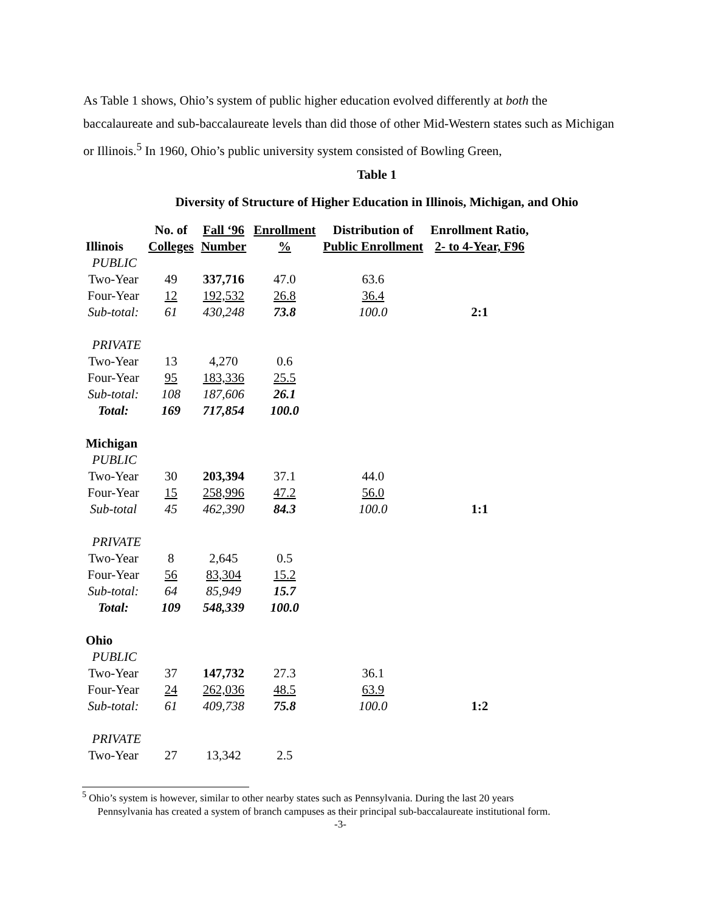As Table 1 shows, Ohio’s system of public higher education evolved differently at both the baccalaureate and sub-baccalaureate levels than did those of other Mid-Western states such as Michigan or Illinois.<sup>5</sup> In 1960, Ohio’s public university system consisted of Bowling Green,
Table 1
Diversity of Structure of Higher Education in Illinois, Michigan, and Ohio
| | No. of | Fall ‘96 | Enrollment | Distribution of | Enrollment Ratio, |
| --- | --- | --- | --- | --- | --- |
| Illinois | Colleges | Number | % | Public Enrollment | 2- to 4-Year, F96 |
| PUBLIC | | | | | |
| Two-Year | 49 | 337,716 | 47.0 | 63.6 | |
| Four-Year | 12 | 192,532 | 26.8 | 36.4 | |
| Sub-total: | 61 | 430,248 | 73.8 | 100.0 | 2:1 |
| PRIVATE | | | | | |
| Two-Year | 13 | 4,270 | 0.6 | | |
| Four-Year | 95 | 183,336 | 25.5 | | |
| Sub-total: | 108 | 187,606 | 26.1 | | |
| Total: | 169 | 717,854 | 100.0 | | |
| Michigan | | | | | |
| PUBLIC | | | | | |
| Two-Year | 30 | 203,394 | 37.1 | 44.0 | |
| Four-Year | 15 | 258,996 | 47.2 | 56.0 | |
| Sub-total | 45 | 462,390 | 84.3 | 100.0 | 1:1 |
| PRIVATE | | | | | |
| Two-Year | 8 | 2,645 | 0.5 | | |
| Four-Year | 56 | 83,304 | 15.2 | | |
| Sub-total: | 64 | 85,949 | 15.7 | | |
| Total: | 109 | 548,339 | 100.0 | | |
| Ohio | | | | | |
| PUBLIC | | | | | |
| Two-Year | 37 | 147,732 | 27.3 | 36.1 | |
| Four-Year | 24 | 262,036 | 48.5 | 63.9 | |
| Sub-total: | 61 | 409,738 | 75.8 | 100.0 | 1:2 |
| PRIVATE | | | | | |
| Two-Year | 27 | 13,342 | 2.5 | | |
<sup>5</sup> Ohio’s system is however, similar to other nearby states such as Pennsylvania. During the last 20 years
Pennsylvania has created a system of branch campuses as their principal sub-baccalaureate institutional form.
-3-